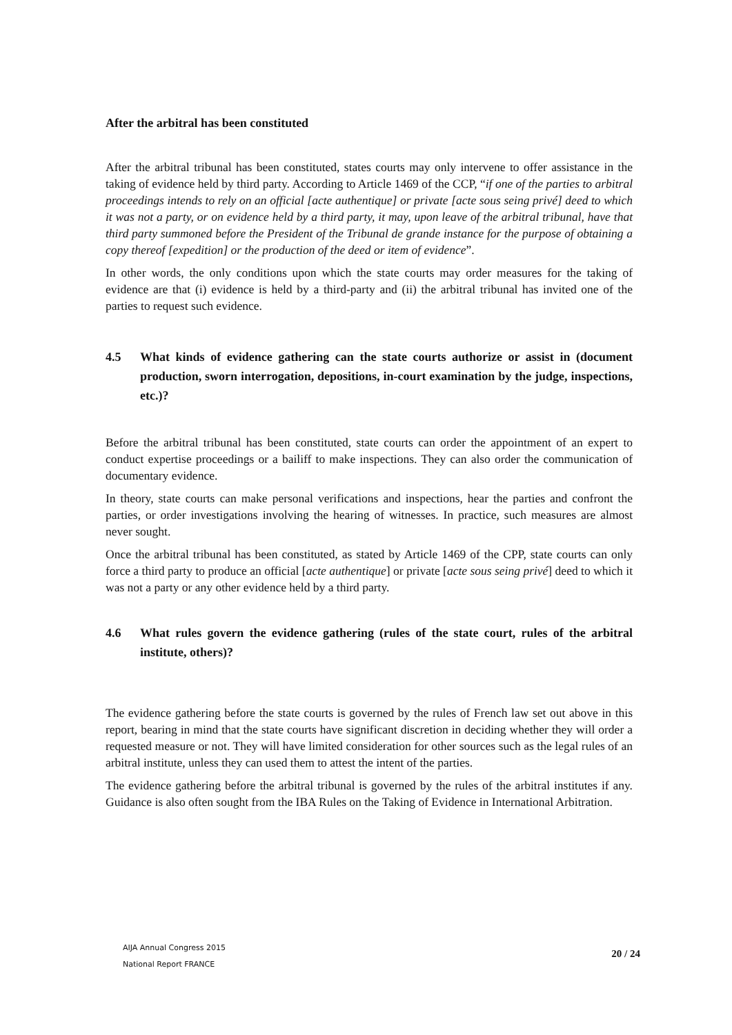After the arbitral has been constituted
After the arbitral tribunal has been constituted, states courts may only intervene to offer assistance in the taking of evidence held by third party. According to Article 1469 of the CCP, “if one of the parties to arbitral proceedings intends to rely on an official [acte authentique] or private [acte sous seing privé] deed to which it was not a party, or on evidence held by a third party, it may, upon leave of the arbitral tribunal, have that third party summoned before the President of the Tribunal de grande instance for the purpose of obtaining a copy thereof [expedition] or the production of the deed or item of evidence”.
In other words, the only conditions upon which the state courts may order measures for the taking of evidence are that (i) evidence is held by a third-party and (ii) the arbitral tribunal has invited one of the parties to request such evidence.
4.5 What kinds of evidence gathering can the state courts authorize or assist in (document production, sworn interrogation, depositions, in-court examination by the judge, inspections, etc.)?
Before the arbitral tribunal has been constituted, state courts can order the appointment of an expert to conduct expertise proceedings or a bailiff to make inspections. They can also order the communication of documentary evidence.
In theory, state courts can make personal verifications and inspections, hear the parties and confront the parties, or order investigations involving the hearing of witnesses. In practice, such measures are almost never sought.
Once the arbitral tribunal has been constituted, as stated by Article 1469 of the CPP, state courts can only force a third party to produce an official [acte authentique] or private [acte sous seing privé] deed to which it was not a party or any other evidence held by a third party.
4.6 What rules govern the evidence gathering (rules of the state court, rules of the arbitral institute, others)?
The evidence gathering before the state courts is governed by the rules of French law set out above in this report, bearing in mind that the state courts have significant discretion in deciding whether they will order a requested measure or not. They will have limited consideration for other sources such as the legal rules of an arbitral institute, unless they can used them to attest the intent of the parties.
The evidence gathering before the arbitral tribunal is governed by the rules of the arbitral institutes if any. Guidance is also often sought from the IBA Rules on the Taking of Evidence in International Arbitration.
AIJA Annual Congress 2015
National Report FRANCE
20 / 24